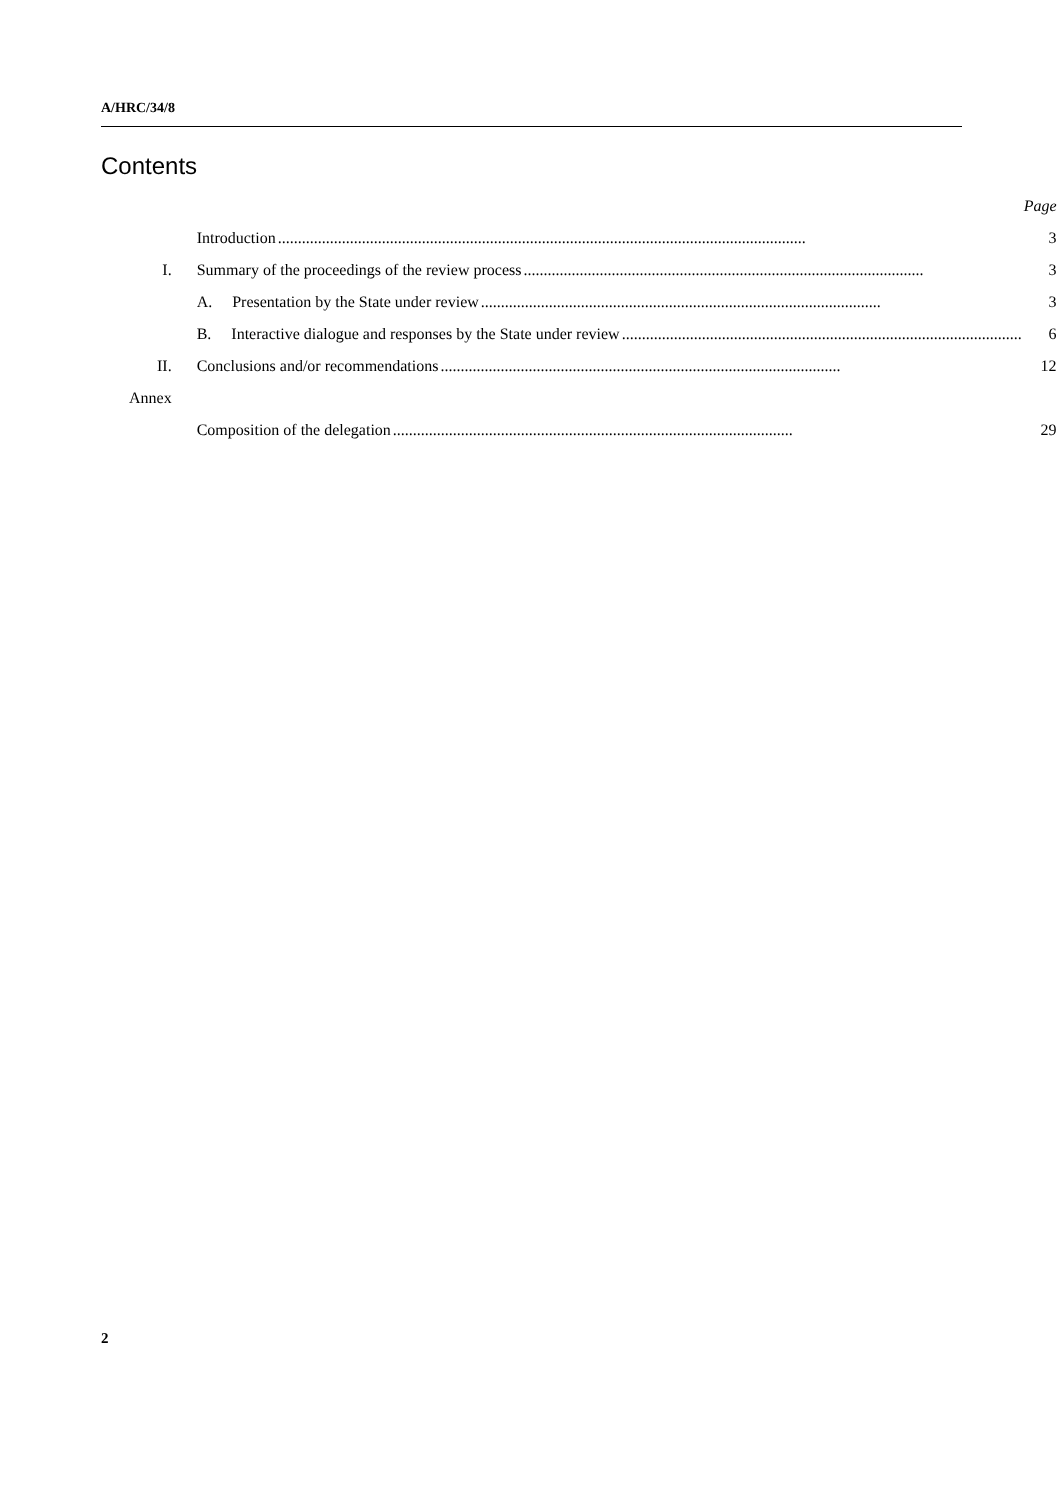A/HRC/34/8
Contents
| | | Page |
| | Introduction .................................................................................................................................... | 3 |
| I. | Summary of the proceedings of the review process .................................................................................................... | 3 |
| | A. Presentation by the State under review .................................................................................................... | 3 |
| | B. Interactive dialogue and responses by the State under review .................................................................................................... | 6 |
| II. | Conclusions and/or recommendations .................................................................................................... | 12 |
| Annex | | |
| | Composition of the delegation .................................................................................................... | 29 |
2